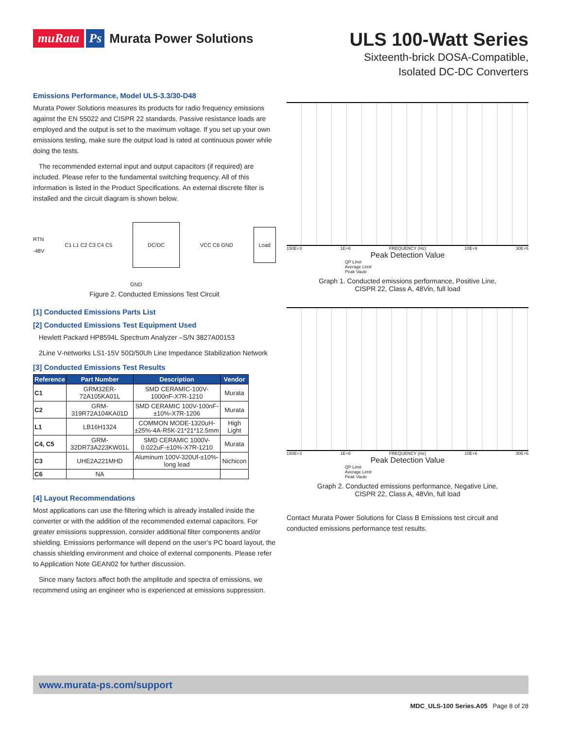muRata Ps Murata Power Solutions
ULS 100-Watt Series
Sixteenth-brick DOSA-Compatible,
Isolated DC-DC Converters
Emissions Performance, Model ULS-3.3/30-D48
Murata Power Solutions measures its products for radio frequency emissions against the EN 55022 and CISPR 22 standards. Passive resistance loads are employed and the output is set to the maximum voltage. If you set up your own emissions testing, make sure the output load is rated at continuous power while doing the tests.
The recommended external input and output capacitors (if required) are included. Please refer to the fundamental switching frequency. All of this information is listed in the Product Specifications. An external discrete filter is installed and the circuit diagram is shown below.
RTN
-48V C1 L1 C2 C3 C4 C5 DC/DC VCC C6 GND Load
GND
Figure 2. Conducted Emissions Test Circuit
[1] Conducted Emissions Parts List
[2] Conducted Emissions Test Equipment Used
Hewlett Packard HP8594L Spectrum Analyzer –S/N 3827A00153
2Line V-networks LS1-15V 50Ω/50Uh Line Impedance Stabilization Network
[3] Conducted Emissions Test Results
| Reference | Part Number | Description | Vendor |
| --- | --- | --- | --- |
| C1 | GRM32ER-72A105KA01L | SMD CERAMIC-100V-1000nF-X7R-1210 | Murata |
| C2 | GRM-319R72A104KA01D | SMD CERAMIC 100V-100nF-±10%-X7R-1206 | Murata |
| L1 | LB16H1324 | COMMON MODE-1320uH-±25%-4A-R5K-21*21*12.5mm | High Light |
| C4, C5 | GRM-32DR73A223KW01L | SMD CERAMIC 1000V-0.022uF-±10%-X7R-1210 | Murata |
| C3 | UHE2A221MHD | Aluminum 100V-320Uf-±10%-long lead | Nichicon |
| C6 | NA | | |
[4] Layout Recommendations
Most applications can use the filtering which is already installed inside the converter or with the addition of the recommended external capacitors. For greater emissions suppression, consider additional filter components and/or shielding. Emissions performance will depend on the user’s PC board layout, the chassis shielding environment and choice of external components. Please refer to Application Note GEAN02 for further discussion.
Since many factors affect both the amplitude and spectra of emissions, we recommend using an engineer who is experienced at emissions suppression.
150E+3 1E+6 FREQUENCY (Hz) 10E+6 30E+6
Peak Detection Value
QP Limit
Average Limit
Peak Vaule
Graph 1. Conducted emissions performance, Positive Line,
CISPR 22, Class A, 48Vin, full load
150E+3 1E+6 FREQUENCY (Hz) 10E+6 30E+6
Peak Detection Value
QP Limit
Average Limit
Peak Vaule
Graph 2. Conducted emissions performance, Negative Line,
CISPR 22, Class A, 48Vin, full load
Contact Murata Power Solutions for Class B Emissions test circuit and conducted emissions performance test results.
www.murata-ps.com/support
MDC_ULS-100 Series.A05 Page 8 of 28